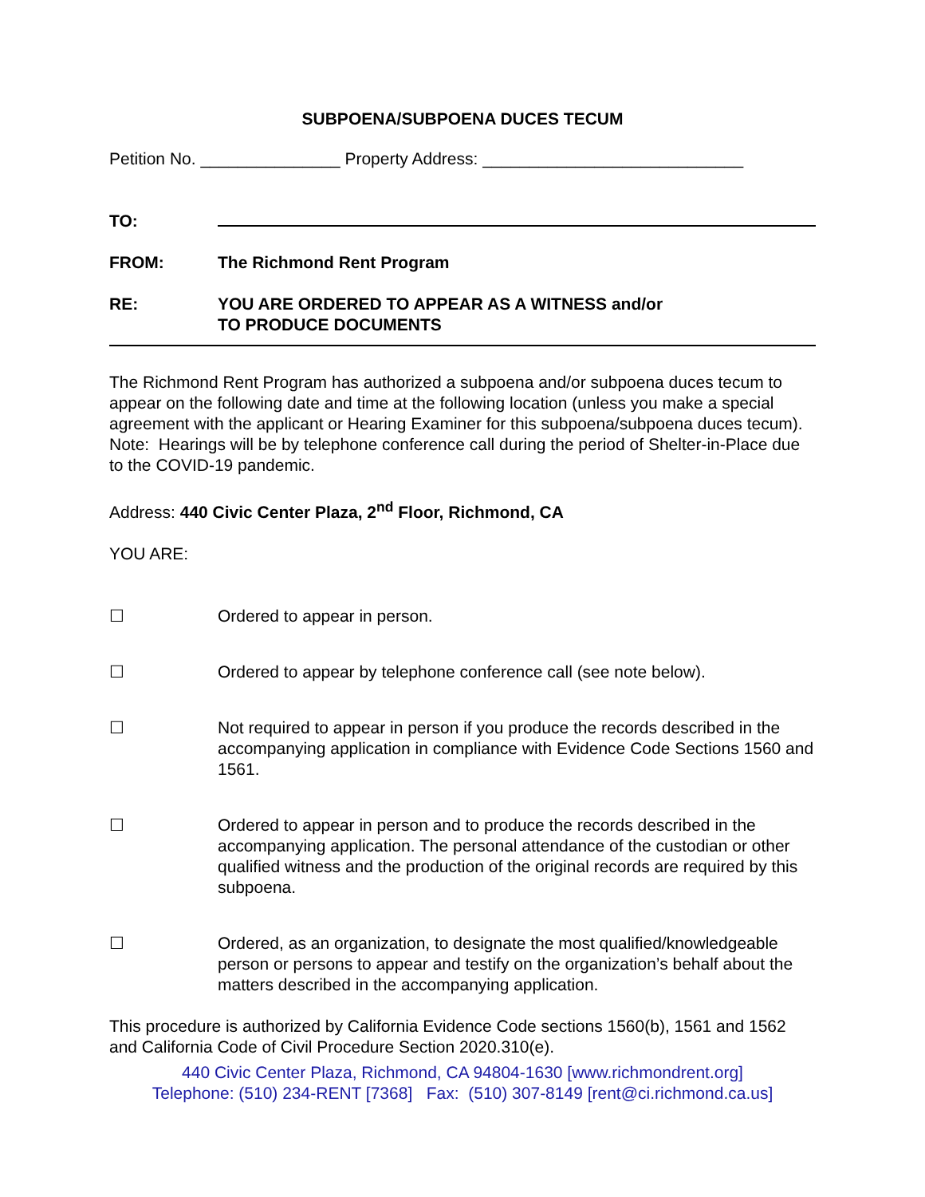SUBPOENA/SUBPOENA DUCES TECUM
Petition No. _______________ Property Address: ____________________________
TO:
FROM: The Richmond Rent Program
RE: YOU ARE ORDERED TO APPEAR AS A WITNESS and/or
TO PRODUCE DOCUMENTS
The Richmond Rent Program has authorized a subpoena and/or subpoena duces tecum to appear on the following date and time at the following location (unless you make a special agreement with the applicant or Hearing Examiner for this subpoena/subpoena duces tecum). Note: Hearings will be by telephone conference call during the period of Shelter-in-Place due to the COVID-19 pandemic.
Address: 440 Civic Center Plaza, 2<sup>nd</sup> Floor, Richmond, CA
YOU ARE:
☐ Ordered to appear in person.
☐ Ordered to appear by telephone conference call (see note below).
☐ Not required to appear in person if you produce the records described in the accompanying application in compliance with Evidence Code Sections 1560 and 1561.
☐ Ordered to appear in person and to produce the records described in the accompanying application. The personal attendance of the custodian or other qualified witness and the production of the original records are required by this subpoena.
☐ Ordered, as an organization, to designate the most qualified/knowledgeable person or persons to appear and testify on the organization’s behalf about the matters described in the accompanying application.
This procedure is authorized by California Evidence Code sections 1560(b), 1561 and 1562 and California Code of Civil Procedure Section 2020.310(e).
440 Civic Center Plaza, Richmond, CA 94804-1630 [www.richmondrent.org]
Telephone: (510) 234-RENT [7368] Fax: (510) 307-8149 [rent@ci.richmond.ca.us]